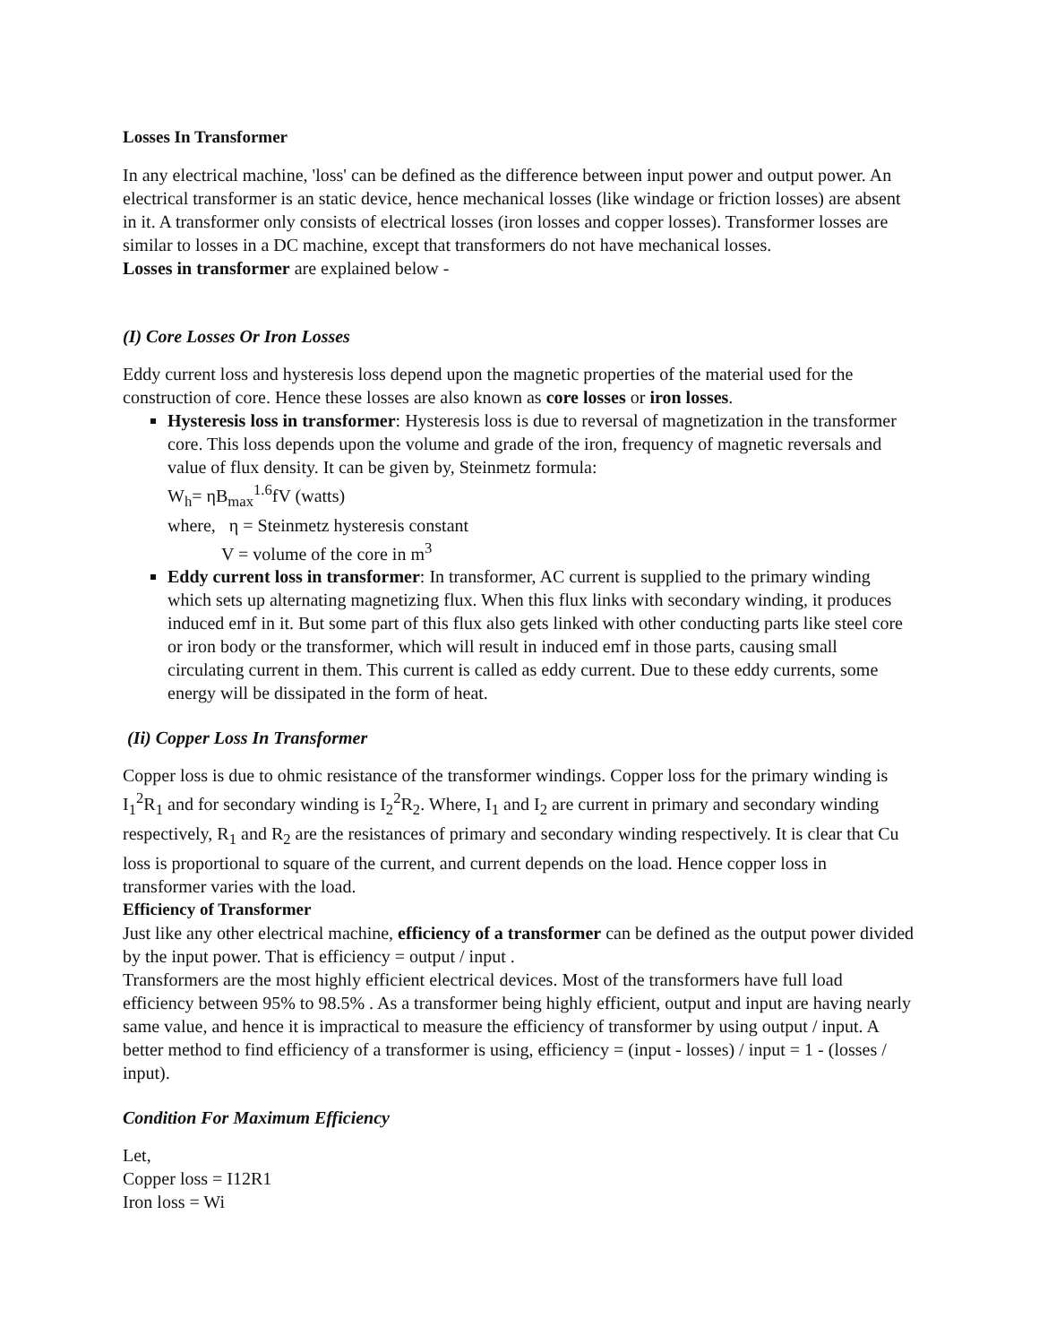Losses In Transformer
In any electrical machine, 'loss' can be defined as the difference between input power and output power. An electrical transformer is an static device, hence mechanical losses (like windage or friction losses) are absent in it. A transformer only consists of electrical losses (iron losses and copper losses). Transformer losses are similar to losses in a DC machine, except that transformers do not have mechanical losses.
Losses in transformer are explained below -
(I) Core Losses Or Iron Losses
Eddy current loss and hysteresis loss depend upon the magnetic properties of the material used for the construction of core. Hence these losses are also known as core losses or iron losses.
Hysteresis loss in transformer: Hysteresis loss is due to reversal of magnetization in the transformer core. This loss depends upon the volume and grade of the iron, frequency of magnetic reversals and value of flux density. It can be given by, Steinmetz formula:
W<sub>h</sub>= ηB<sub>max</sub><sup>1.6</sup>fV (watts)
where, η = Steinmetz hysteresis constant
V = volume of the core in m<sup>3</sup>
Eddy current loss in transformer: In transformer, AC current is supplied to the primary winding which sets up alternating magnetizing flux. When this flux links with secondary winding, it produces induced emf in it. But some part of this flux also gets linked with other conducting parts like steel core or iron body or the transformer, which will result in induced emf in those parts, causing small circulating current in them. This current is called as eddy current. Due to these eddy currents, some energy will be dissipated in the form of heat.
(Ii) Copper Loss In Transformer
Copper loss is due to ohmic resistance of the transformer windings. Copper loss for the primary winding is I<sub>1</sub><sup>2</sup>R<sub>1</sub> and for secondary winding is I<sub>2</sub><sup>2</sup>R<sub>2</sub>. Where, I<sub>1</sub> and I<sub>2</sub> are current in primary and secondary winding respectively, R<sub>1</sub> and R<sub>2</sub> are the resistances of primary and secondary winding respectively. It is clear that Cu loss is proportional to square of the current, and current depends on the load. Hence copper loss in transformer varies with the load.
Efficiency of Transformer
Just like any other electrical machine, efficiency of a transformer can be defined as the output power divided by the input power. That is efficiency = output / input .
Transformers are the most highly efficient electrical devices. Most of the transformers have full load efficiency between 95% to 98.5% . As a transformer being highly efficient, output and input are having nearly same value, and hence it is impractical to measure the efficiency of transformer by using output / input. A better method to find efficiency of a transformer is using, efficiency = (input - losses) / input = 1 - (losses / input).
Condition For Maximum Efficiency
Let,
Copper loss = I12R1
Iron loss = Wi